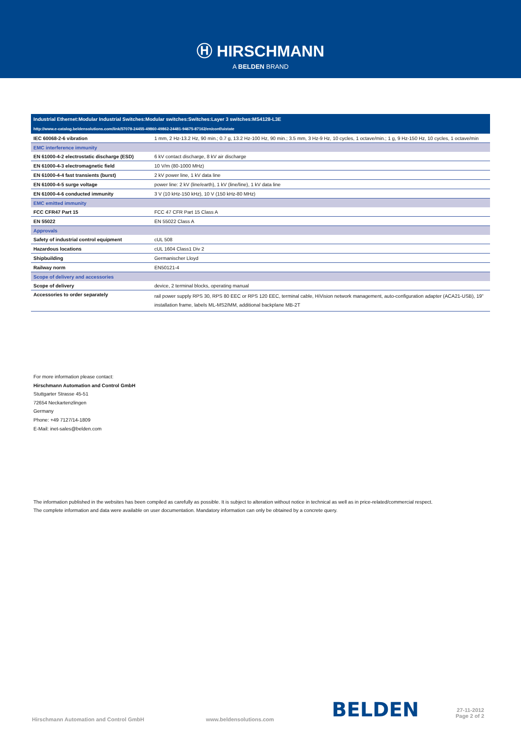Ⓗ HIRSCHMANN
A BELDEN BRAND
| Industrial Ethernet:Modular Industrial Switches:Modular switches:Switches:Layer 3 switches:MS4128-L3E | |
| --- | --- |
| http://www.e-catalog.beldensolutions.com/link/57078-24455-49860-49862-24481-94675-87162/en/conf/uistate | |
| IEC 60068-2-6 vibration | 1 mm, 2 Hz-13.2 Hz, 90 min.; 0.7 g, 13.2 Hz-100 Hz, 90 min.; 3.5 mm, 3 Hz-9 Hz, 10 cycles, 1 octave/min.; 1 g, 9 Hz-150 Hz, 10 cycles, 1 octave/min |
| EMC interference immunity | |
| EN 61000-4-2 electrostatic discharge (ESD) | 6 kV contact discharge, 8 kV air discharge |
| EN 61000-4-3 electromagnetic field | 10 V/m (80-1000 MHz) |
| EN 61000-4-4 fast transients (burst) | 2 kV power line, 1 kV data line |
| EN 61000-4-5 surge voltage | power line: 2 kV (line/earth), 1 kV (line/line), 1 kV data line |
| EN 61000-4-6 conducted immunity | 3 V (10 kHz-150 kHz), 10 V (150 kHz-80 MHz) |
| EMC emitted immunity | |
| FCC CFR47 Part 15 | FCC 47 CFR Part 15 Class A |
| EN 55022 | EN 55022 Class A |
| Approvals | |
| Safety of industrial control equipment | cUL 508 |
| Hazardous locations | cUL 1604 Class1 Div 2 |
| Shipbuilding | Germanischer Lloyd |
| Railway norm | EN50121-4 |
| Scope of delivery and accessories | |
| Scope of delivery | device, 2 terminal blocks, operating manual |
| Accessories to order separately | rail power supply RPS 30, RPS 80 EEC or RPS 120 EEC, terminal cable, HiVision network management, auto-configuration adapter (ACA21-USB), 19" installation frame, labels ML-MS2/MM, additional backplane MB-2T |
For more information please contact:
Hirschmann Automation and Control GmbH
Stuttgarter Strasse 45-51
72654 Neckartenzlingen
Germany
Phone: +49 7127/14-1809
E-Mail: inet-sales@belden.com
The information published in the websites has been compiled as carefully as possible. It is subject to alteration without notice in technical as well as in price-related/commercial respect.
The complete information and data were available on user documentation. Mandatory information can only be obtained by a concrete query.
Hirschmann Automation and Control GmbH www.beldensolutions.com BELDEN 27-11-2012
Page 2 of 2